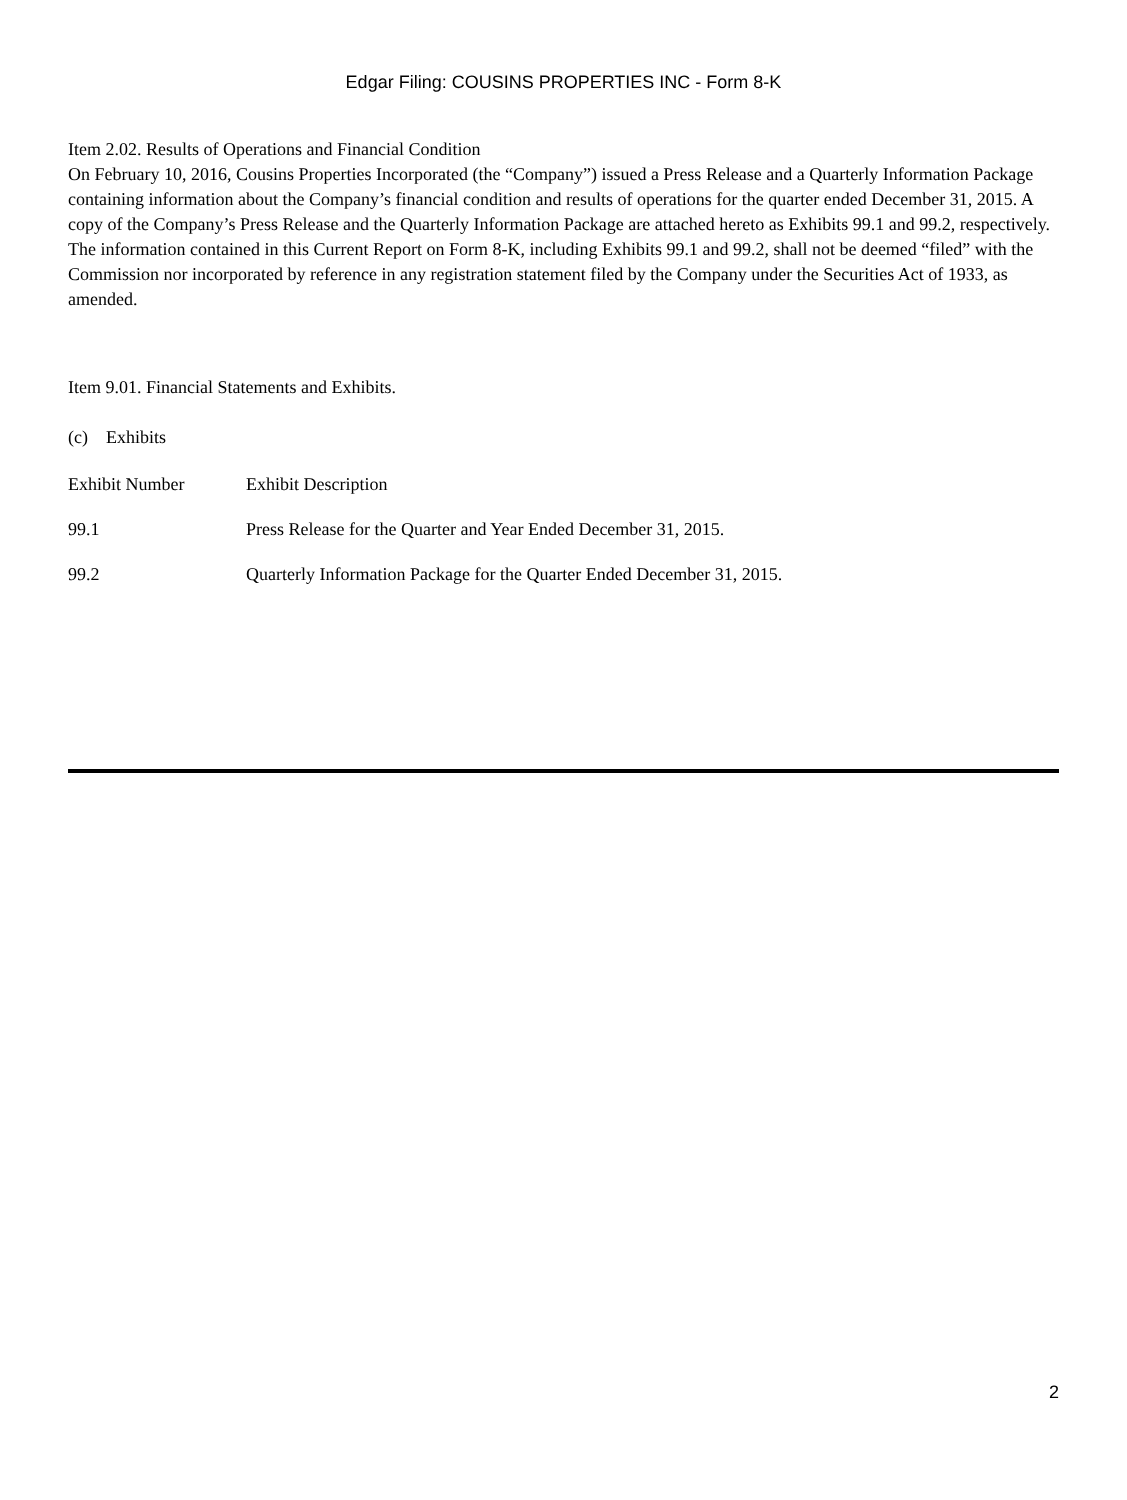Edgar Filing: COUSINS PROPERTIES INC - Form 8-K
Item 2.02. Results of Operations and Financial Condition
On February 10, 2016, Cousins Properties Incorporated (the “Company”) issued a Press Release and a Quarterly Information Package containing information about the Company’s financial condition and results of operations for the quarter ended December 31, 2015. A copy of the Company’s Press Release and the Quarterly Information Package are attached hereto as Exhibits 99.1 and 99.2, respectively. The information contained in this Current Report on Form 8-K, including Exhibits 99.1 and 99.2, shall not be deemed “filed” with the Commission nor incorporated by reference in any registration statement filed by the Company under the Securities Act of 1933, as amended.
Item 9.01. Financial Statements and Exhibits.
(c) Exhibits
| Exhibit Number | Exhibit Description |
| 99.1 | Press Release for the Quarter and Year Ended December 31, 2015. |
| 99.2 | Quarterly Information Package for the Quarter Ended December 31, 2015. |
2